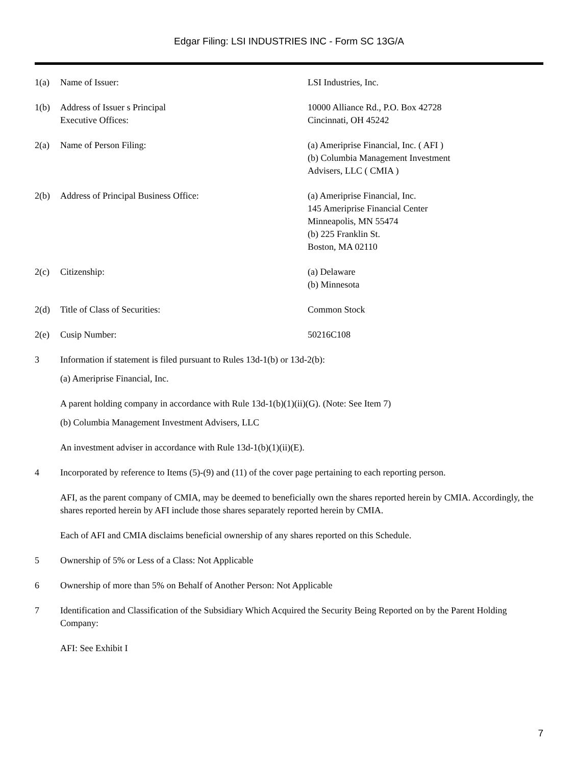Edgar Filing: LSI INDUSTRIES INC - Form SC 13G/A
1(a) Name of Issuer: LSI Industries, Inc.
1(b) Address of Issuer s Principal
Executive Offices:
10000 Alliance Rd., P.O. Box 42728
Cincinnati, OH 45242
2(a) Name of Person Filing: (a) Ameriprise Financial, Inc. ( AFI )
(b) Columbia Management Investment
Advisers, LLC ( CMIA )
2(b) Address of Principal Business Office: (a) Ameriprise Financial, Inc.
145 Ameriprise Financial Center
Minneapolis, MN 55474
(b) 225 Franklin St.
Boston, MA 02110
2(c) Citizenship: (a) Delaware
(b) Minnesota
2(d) Title of Class of Securities: Common Stock
2(e) Cusip Number: 50216C108
3 Information if statement is filed pursuant to Rules 13d-1(b) or 13d-2(b):
(a) Ameriprise Financial, Inc.
A parent holding company in accordance with Rule 13d-1(b)(1)(ii)(G). (Note: See Item 7)
(b) Columbia Management Investment Advisers, LLC
An investment adviser in accordance with Rule 13d-1(b)(1)(ii)(E).
4 Incorporated by reference to Items (5)-(9) and (11) of the cover page pertaining to each reporting person.
AFI, as the parent company of CMIA, may be deemed to beneficially own the shares reported herein by CMIA. Accordingly, the shares reported herein by AFI include those shares separately reported herein by CMIA.
Each of AFI and CMIA disclaims beneficial ownership of any shares reported on this Schedule.
5 Ownership of 5% or Less of a Class: Not Applicable
6 Ownership of more than 5% on Behalf of Another Person: Not Applicable
7 Identification and Classification of the Subsidiary Which Acquired the Security Being Reported on by the Parent Holding Company:
AFI: See Exhibit I
7